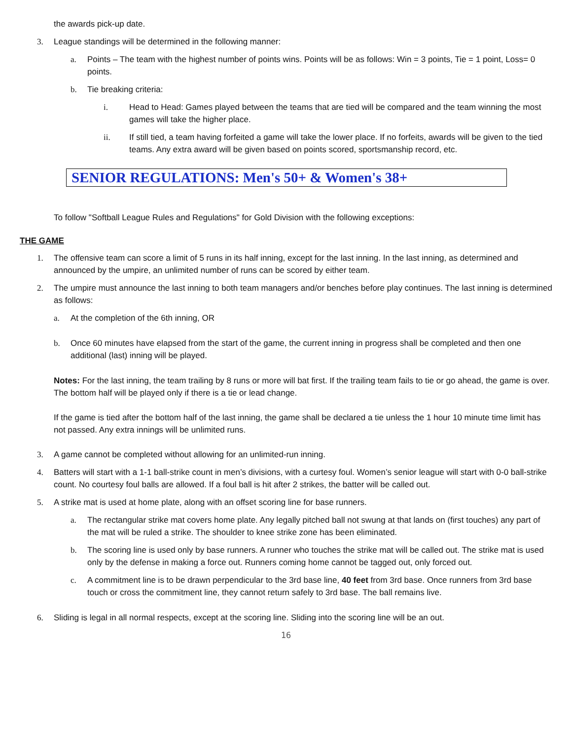the awards pick-up date.
3. League standings will be determined in the following manner:
a. Points – The team with the highest number of points wins. Points will be as follows: Win = 3 points, Tie = 1 point, Loss= 0 points.
b. Tie breaking criteria:
i. Head to Head: Games played between the teams that are tied will be compared and the team winning the most games will take the higher place.
ii. If still tied, a team having forfeited a game will take the lower place. If no forfeits, awards will be given to the tied teams. Any extra award will be given based on points scored, sportsmanship record, etc.
SENIOR REGULATIONS: Men's 50+ & Women's 38+
To follow "Softball League Rules and Regulations" for Gold Division with the following exceptions:
THE GAME
1. The offensive team can score a limit of 5 runs in its half inning, except for the last inning. In the last inning, as determined and announced by the umpire, an unlimited number of runs can be scored by either team.
2. The umpire must announce the last inning to both team managers and/or benches before play continues. The last inning is determined as follows:
a. At the completion of the 6th inning, OR
b. Once 60 minutes have elapsed from the start of the game, the current inning in progress shall be completed and then one additional (last) inning will be played.
Notes: For the last inning, the team trailing by 8 runs or more will bat first. If the trailing team fails to tie or go ahead, the game is over. The bottom half will be played only if there is a tie or lead change.
If the game is tied after the bottom half of the last inning, the game shall be declared a tie unless the 1 hour 10 minute time limit has not passed. Any extra innings will be unlimited runs.
3. A game cannot be completed without allowing for an unlimited-run inning.
4. Batters will start with a 1-1 ball-strike count in men’s divisions, with a curtesy foul. Women’s senior league will start with 0-0 ball-strike count. No courtesy foul balls are allowed. If a foul ball is hit after 2 strikes, the batter will be called out.
5. A strike mat is used at home plate, along with an offset scoring line for base runners.
a. The rectangular strike mat covers home plate. Any legally pitched ball not swung at that lands on (first touches) any part of the mat will be ruled a strike. The shoulder to knee strike zone has been eliminated.
b. The scoring line is used only by base runners. A runner who touches the strike mat will be called out. The strike mat is used only by the defense in making a force out. Runners coming home cannot be tagged out, only forced out.
c. A commitment line is to be drawn perpendicular to the 3rd base line, 40 feet from 3rd base. Once runners from 3rd base touch or cross the commitment line, they cannot return safely to 3rd base. The ball remains live.
6. Sliding is legal in all normal respects, except at the scoring line. Sliding into the scoring line will be an out.
16